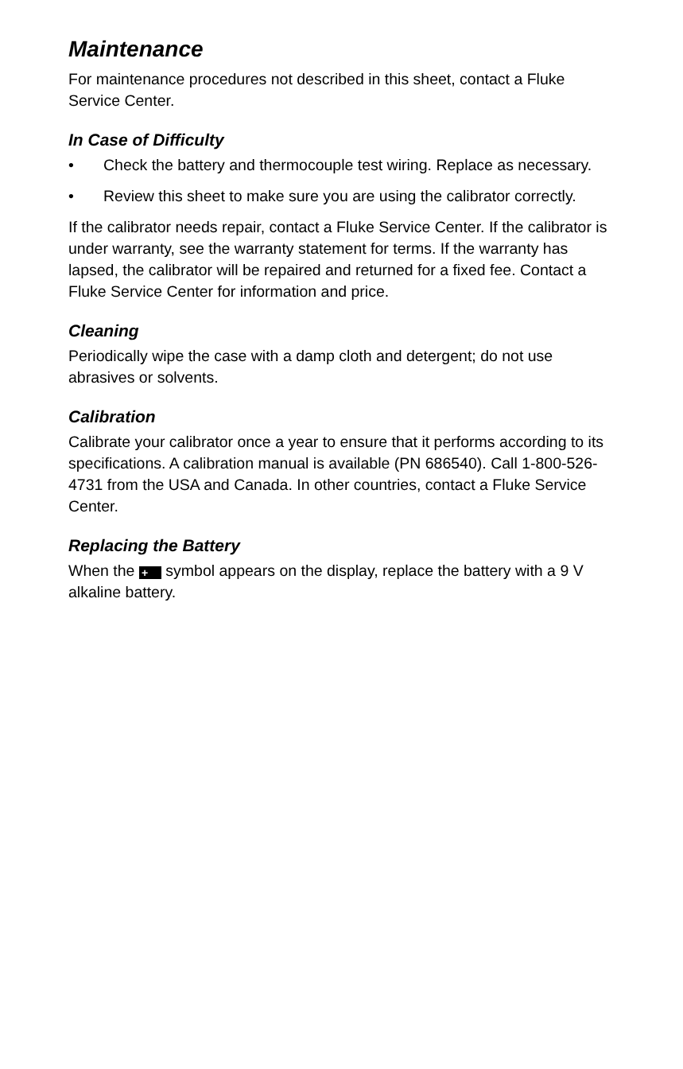Maintenance
For maintenance procedures not described in this sheet, contact a Fluke Service Center.
In Case of Difficulty
• Check the battery and thermocouple test wiring. Replace as necessary.
• Review this sheet to make sure you are using the calibrator correctly.
If the calibrator needs repair, contact a Fluke Service Center. If the calibrator is under warranty, see the warranty statement for terms. If the warranty has lapsed, the calibrator will be repaired and returned for a fixed fee. Contact a Fluke Service Center for information and price.
Cleaning
Periodically wipe the case with a damp cloth and detergent; do not use abrasives or solvents.
Calibration
Calibrate your calibrator once a year to ensure that it performs according to its specifications. A calibration manual is available (PN 686540). Call 1-800-526-4731 from the USA and Canada. In other countries, contact a Fluke Service Center.
Replacing the Battery
When the + symbol appears on the display, replace the battery with a 9 V alkaline battery.